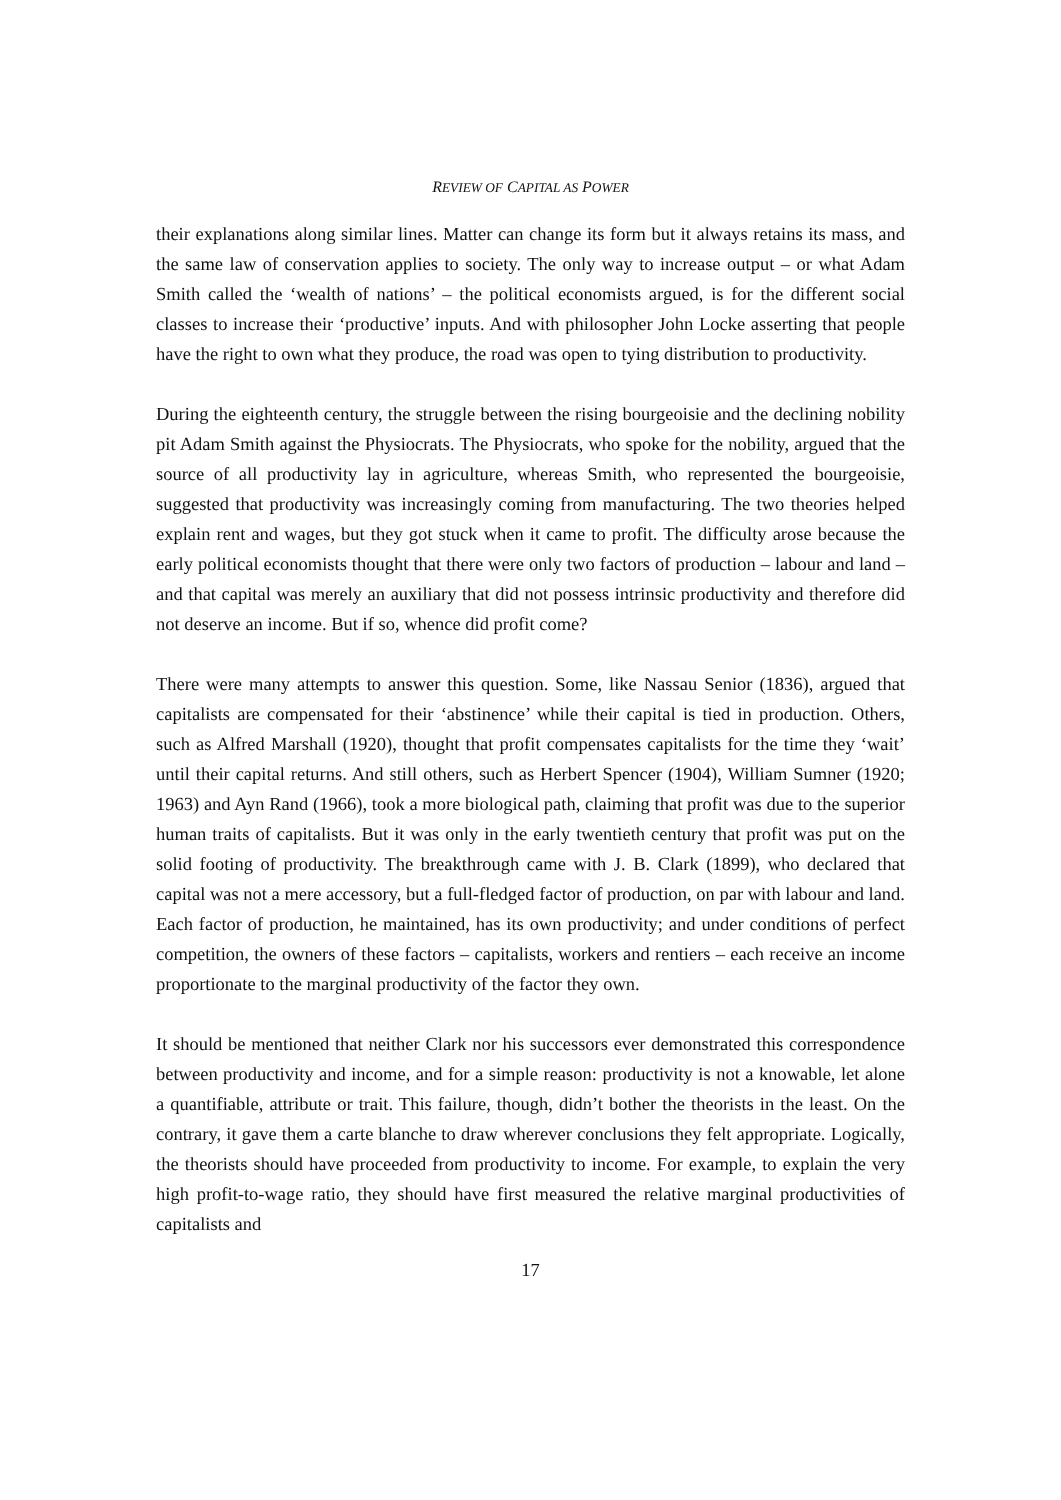REVIEW OF CAPITAL AS POWER
their explanations along similar lines. Matter can change its form but it always retains its mass, and the same law of conservation applies to society. The only way to increase output – or what Adam Smith called the ‘wealth of nations’ – the political economists argued, is for the different social classes to increase their ‘productive’ inputs. And with philosopher John Locke asserting that people have the right to own what they produce, the road was open to tying distribution to productivity.
During the eighteenth century, the struggle between the rising bourgeoisie and the declining nobility pit Adam Smith against the Physiocrats. The Physiocrats, who spoke for the nobility, argued that the source of all productivity lay in agriculture, whereas Smith, who represented the bourgeoisie, suggested that productivity was increasingly coming from manufacturing. The two theories helped explain rent and wages, but they got stuck when it came to profit. The difficulty arose because the early political economists thought that there were only two factors of production – labour and land – and that capital was merely an auxiliary that did not possess intrinsic productivity and therefore did not deserve an income. But if so, whence did profit come?
There were many attempts to answer this question. Some, like Nassau Senior (1836), argued that capitalists are compensated for their ‘abstinence’ while their capital is tied in production. Others, such as Alfred Marshall (1920), thought that profit compensates capitalists for the time they ‘wait’ until their capital returns. And still others, such as Herbert Spencer (1904), William Sumner (1920; 1963) and Ayn Rand (1966), took a more biological path, claiming that profit was due to the superior human traits of capitalists. But it was only in the early twentieth century that profit was put on the solid footing of productivity. The breakthrough came with J. B. Clark (1899), who declared that capital was not a mere accessory, but a full-fledged factor of production, on par with labour and land. Each factor of production, he maintained, has its own productivity; and under conditions of perfect competition, the owners of these factors – capitalists, workers and rentiers – each receive an income proportionate to the marginal productivity of the factor they own.
It should be mentioned that neither Clark nor his successors ever demonstrated this correspondence between productivity and income, and for a simple reason: productivity is not a knowable, let alone a quantifiable, attribute or trait. This failure, though, didn’t bother the theorists in the least. On the contrary, it gave them a carte blanche to draw wherever conclusions they felt appropriate. Logically, the theorists should have proceeded from productivity to income. For example, to explain the very high profit-to-wage ratio, they should have first measured the relative marginal productivities of capitalists and
17